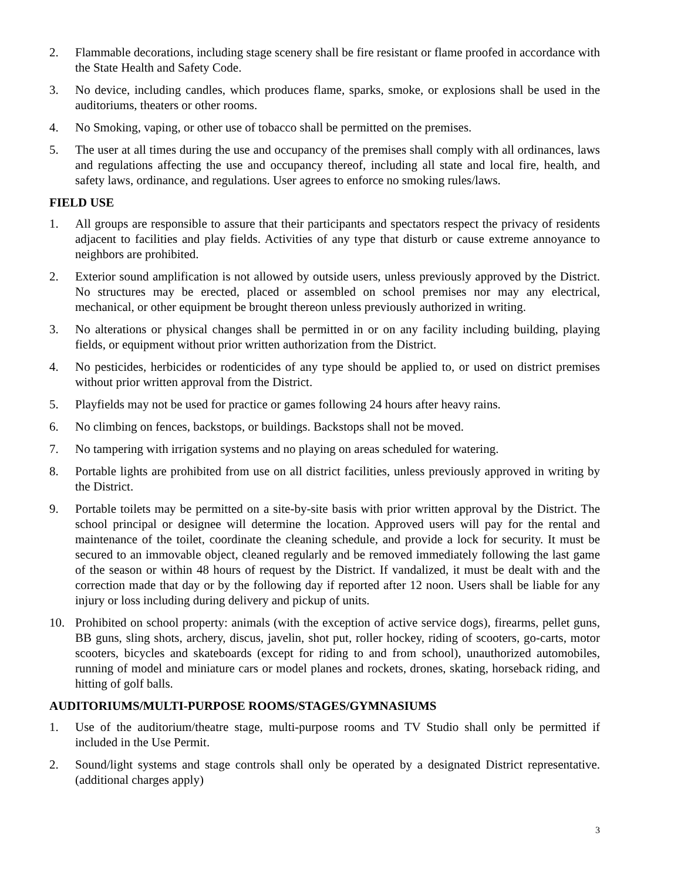2. Flammable decorations, including stage scenery shall be fire resistant or flame proofed in accordance with the State Health and Safety Code.
3. No device, including candles, which produces flame, sparks, smoke, or explosions shall be used in the auditoriums, theaters or other rooms.
4. No Smoking, vaping, or other use of tobacco shall be permitted on the premises.
5. The user at all times during the use and occupancy of the premises shall comply with all ordinances, laws and regulations affecting the use and occupancy thereof, including all state and local fire, health, and safety laws, ordinance, and regulations. User agrees to enforce no smoking rules/laws.
FIELD USE
1. All groups are responsible to assure that their participants and spectators respect the privacy of residents adjacent to facilities and play fields. Activities of any type that disturb or cause extreme annoyance to neighbors are prohibited.
2. Exterior sound amplification is not allowed by outside users, unless previously approved by the District. No structures may be erected, placed or assembled on school premises nor may any electrical, mechanical, or other equipment be brought thereon unless previously authorized in writing.
3. No alterations or physical changes shall be permitted in or on any facility including building, playing fields, or equipment without prior written authorization from the District.
4. No pesticides, herbicides or rodenticides of any type should be applied to, or used on district premises without prior written approval from the District.
5. Playfields may not be used for practice or games following 24 hours after heavy rains.
6. No climbing on fences, backstops, or buildings. Backstops shall not be moved.
7. No tampering with irrigation systems and no playing on areas scheduled for watering.
8. Portable lights are prohibited from use on all district facilities, unless previously approved in writing by the District.
9. Portable toilets may be permitted on a site-by-site basis with prior written approval by the District. The school principal or designee will determine the location. Approved users will pay for the rental and maintenance of the toilet, coordinate the cleaning schedule, and provide a lock for security. It must be secured to an immovable object, cleaned regularly and be removed immediately following the last game of the season or within 48 hours of request by the District. If vandalized, it must be dealt with and the correction made that day or by the following day if reported after 12 noon. Users shall be liable for any injury or loss including during delivery and pickup of units.
10. Prohibited on school property: animals (with the exception of active service dogs), firearms, pellet guns, BB guns, sling shots, archery, discus, javelin, shot put, roller hockey, riding of scooters, go-carts, motor scooters, bicycles and skateboards (except for riding to and from school), unauthorized automobiles, running of model and miniature cars or model planes and rockets, drones, skating, horseback riding, and hitting of golf balls.
AUDITORIUMS/MULTI-PURPOSE ROOMS/STAGES/GYMNASIUMS
1. Use of the auditorium/theatre stage, multi-purpose rooms and TV Studio shall only be permitted if included in the Use Permit.
2. Sound/light systems and stage controls shall only be operated by a designated District representative. (additional charges apply)
3